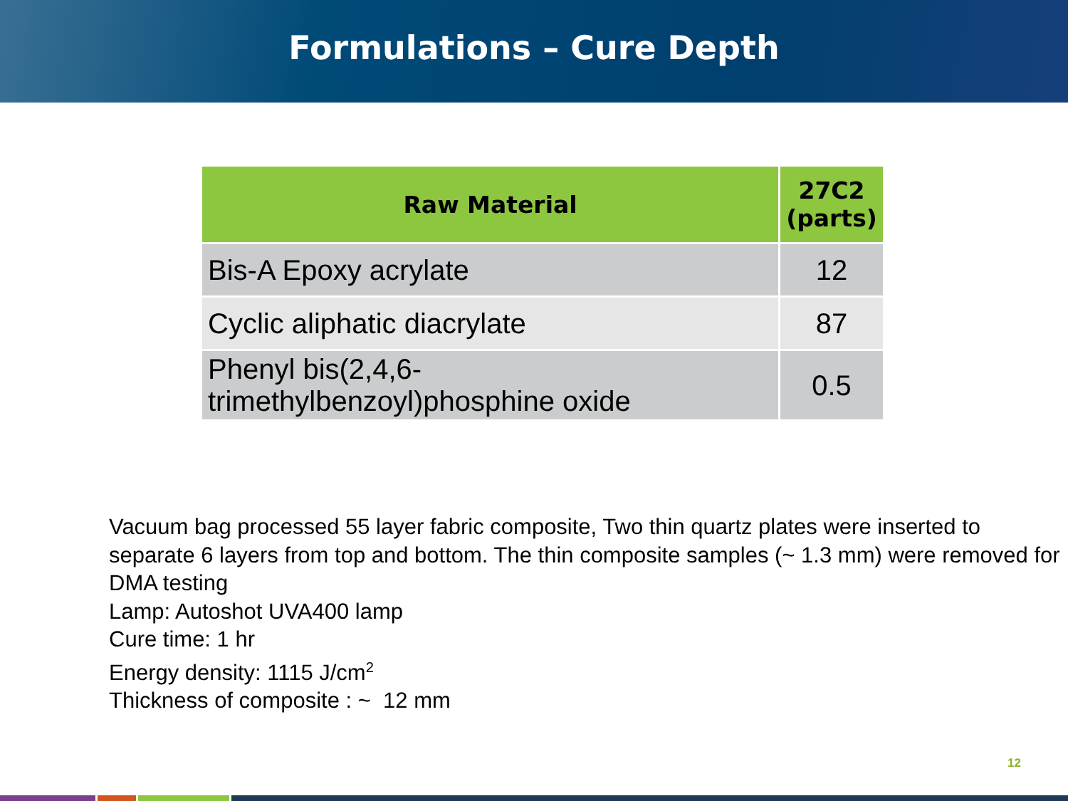Formulations – Cure Depth
| Raw Material | 27C2 (parts) |
| --- | --- |
| Bis-A Epoxy acrylate | 12 |
| Cyclic aliphatic diacrylate | 87 |
| Phenyl bis(2,4,6- trimethylbenzoyl)phosphine oxide | 0.5 |
Vacuum bag processed 55 layer fabric composite, Two thin quartz plates were inserted to separate 6 layers from top and bottom. The thin composite samples (~ 1.3 mm) were removed for DMA testing
Lamp: Autoshot UVA400 lamp
Cure time: 1 hr
Energy density: 1115 J/cm<sup>2</sup>
Thickness of composite : ~ 12 mm
12